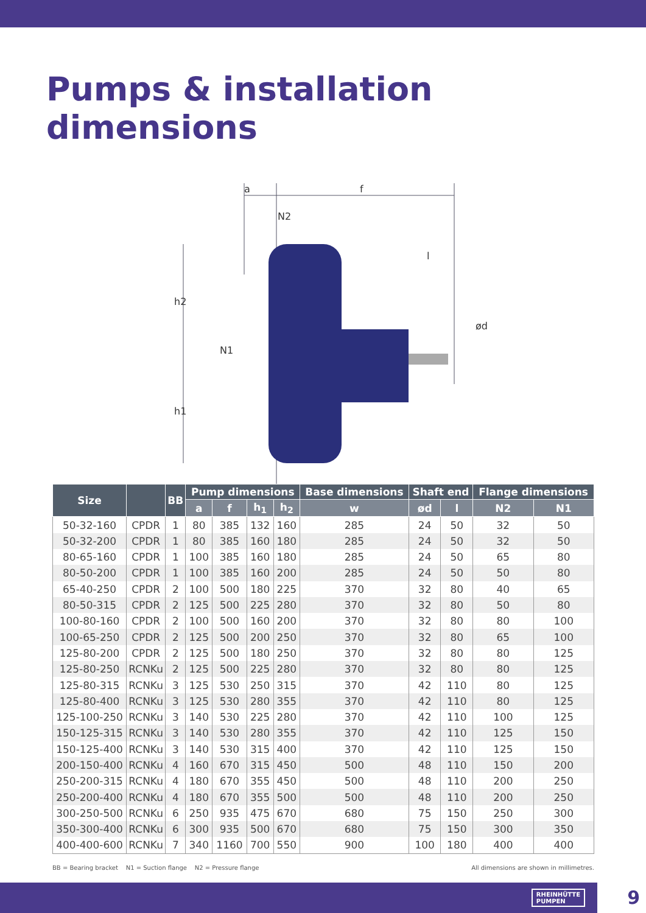Pumps & installation dimensions
a
f
N2
h2
h1
N1
l
ød
w
| Size | | BB | Pump dimensions | | | | Base dimensions | Shaft end | | Flange dimensions | |
| --- | --- | --- | --- | --- | --- | --- | --- | --- | --- | --- | --- |
| | | | a | f | h<sub>1</sub> | h<sub>2</sub> | w | ød | l | N2 | N1 |
| 50-32-160 | CPDR | 1 | 80 | 385 | 132 | 160 | 285 | 24 | 50 | 32 | 50 |
| 50-32-200 | CPDR | 1 | 80 | 385 | 160 | 180 | 285 | 24 | 50 | 32 | 50 |
| 80-65-160 | CPDR | 1 | 100 | 385 | 160 | 180 | 285 | 24 | 50 | 65 | 80 |
| 80-50-200 | CPDR | 1 | 100 | 385 | 160 | 200 | 285 | 24 | 50 | 50 | 80 |
| 65-40-250 | CPDR | 2 | 100 | 500 | 180 | 225 | 370 | 32 | 80 | 40 | 65 |
| 80-50-315 | CPDR | 2 | 125 | 500 | 225 | 280 | 370 | 32 | 80 | 50 | 80 |
| 100-80-160 | CPDR | 2 | 100 | 500 | 160 | 200 | 370 | 32 | 80 | 80 | 100 |
| 100-65-250 | CPDR | 2 | 125 | 500 | 200 | 250 | 370 | 32 | 80 | 65 | 100 |
| 125-80-200 | CPDR | 2 | 125 | 500 | 180 | 250 | 370 | 32 | 80 | 80 | 125 |
| 125-80-250 | RCNKu | 2 | 125 | 500 | 225 | 280 | 370 | 32 | 80 | 80 | 125 |
| 125-80-315 | RCNKu | 3 | 125 | 530 | 250 | 315 | 370 | 42 | 110 | 80 | 125 |
| 125-80-400 | RCNKu | 3 | 125 | 530 | 280 | 355 | 370 | 42 | 110 | 80 | 125 |
| 125-100-250 | RCNKu | 3 | 140 | 530 | 225 | 280 | 370 | 42 | 110 | 100 | 125 |
| 150-125-315 | RCNKu | 3 | 140 | 530 | 280 | 355 | 370 | 42 | 110 | 125 | 150 |
| 150-125-400 | RCNKu | 3 | 140 | 530 | 315 | 400 | 370 | 42 | 110 | 125 | 150 |
| 200-150-400 | RCNKu | 4 | 160 | 670 | 315 | 450 | 500 | 48 | 110 | 150 | 200 |
| 250-200-315 | RCNKu | 4 | 180 | 670 | 355 | 450 | 500 | 48 | 110 | 200 | 250 |
| 250-200-400 | RCNKu | 4 | 180 | 670 | 355 | 500 | 500 | 48 | 110 | 200 | 250 |
| 300-250-500 | RCNKu | 6 | 250 | 935 | 475 | 670 | 680 | 75 | 150 | 250 | 300 |
| 350-300-400 | RCNKu | 6 | 300 | 935 | 500 | 670 | 680 | 75 | 150 | 300 | 350 |
| 400-400-600 | RCNKu | 7 | 340 | 1160 | 700 | 550 | 900 | 100 | 180 | 400 | 400 |
BB = Bearing bracket N1 = Suction flange N2 = Pressure flange All dimensions are shown in millimetres.
RHEINHÜTTE
PUMPEN
9